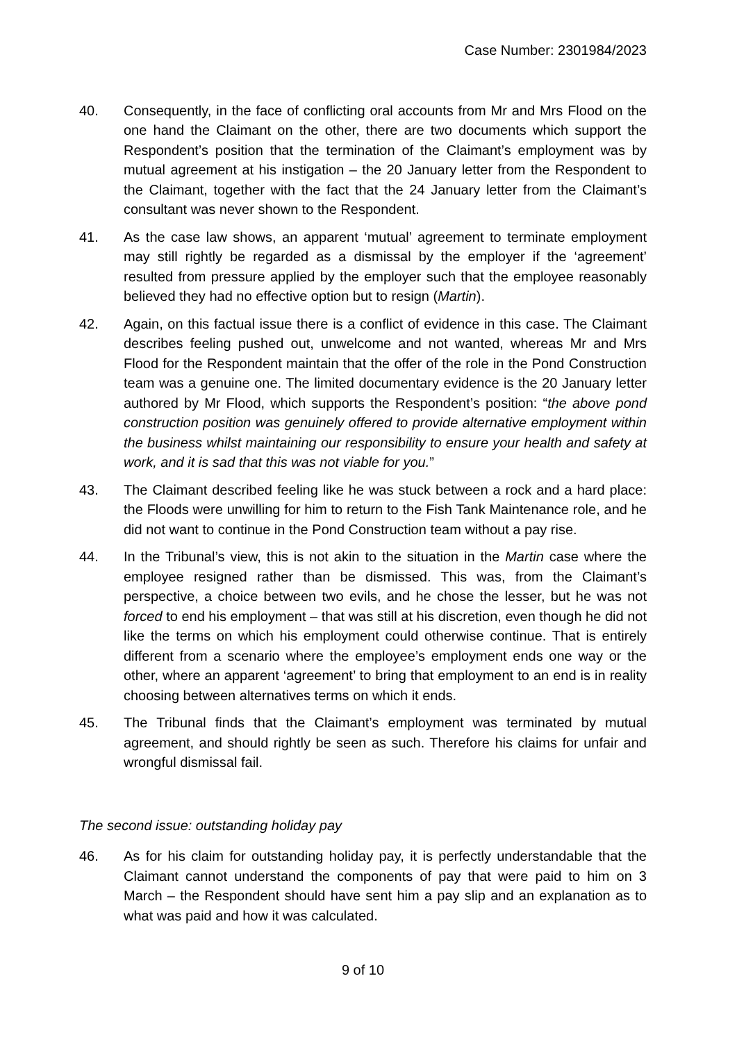Case Number: 2301984/2023
40. Consequently, in the face of conflicting oral accounts from Mr and Mrs Flood on the one hand the Claimant on the other, there are two documents which support the Respondent’s position that the termination of the Claimant’s employment was by mutual agreement at his instigation – the 20 January letter from the Respondent to the Claimant, together with the fact that the 24 January letter from the Claimant’s consultant was never shown to the Respondent.
41. As the case law shows, an apparent ‘mutual’ agreement to terminate employment may still rightly be regarded as a dismissal by the employer if the ‘agreement’ resulted from pressure applied by the employer such that the employee reasonably believed they had no effective option but to resign (Martin).
42. Again, on this factual issue there is a conflict of evidence in this case. The Claimant describes feeling pushed out, unwelcome and not wanted, whereas Mr and Mrs Flood for the Respondent maintain that the offer of the role in the Pond Construction team was a genuine one. The limited documentary evidence is the 20 January letter authored by Mr Flood, which supports the Respondent’s position: “the above pond construction position was genuinely offered to provide alternative employment within the business whilst maintaining our responsibility to ensure your health and safety at work, and it is sad that this was not viable for you.”
43. The Claimant described feeling like he was stuck between a rock and a hard place: the Floods were unwilling for him to return to the Fish Tank Maintenance role, and he did not want to continue in the Pond Construction team without a pay rise.
44. In the Tribunal’s view, this is not akin to the situation in the Martin case where the employee resigned rather than be dismissed. This was, from the Claimant’s perspective, a choice between two evils, and he chose the lesser, but he was not forced to end his employment – that was still at his discretion, even though he did not like the terms on which his employment could otherwise continue. That is entirely different from a scenario where the employee’s employment ends one way or the other, where an apparent ‘agreement’ to bring that employment to an end is in reality choosing between alternatives terms on which it ends.
45. The Tribunal finds that the Claimant’s employment was terminated by mutual agreement, and should rightly be seen as such. Therefore his claims for unfair and wrongful dismissal fail.
The second issue: outstanding holiday pay
46. As for his claim for outstanding holiday pay, it is perfectly understandable that the Claimant cannot understand the components of pay that were paid to him on 3 March – the Respondent should have sent him a pay slip and an explanation as to what was paid and how it was calculated.
9 of 10